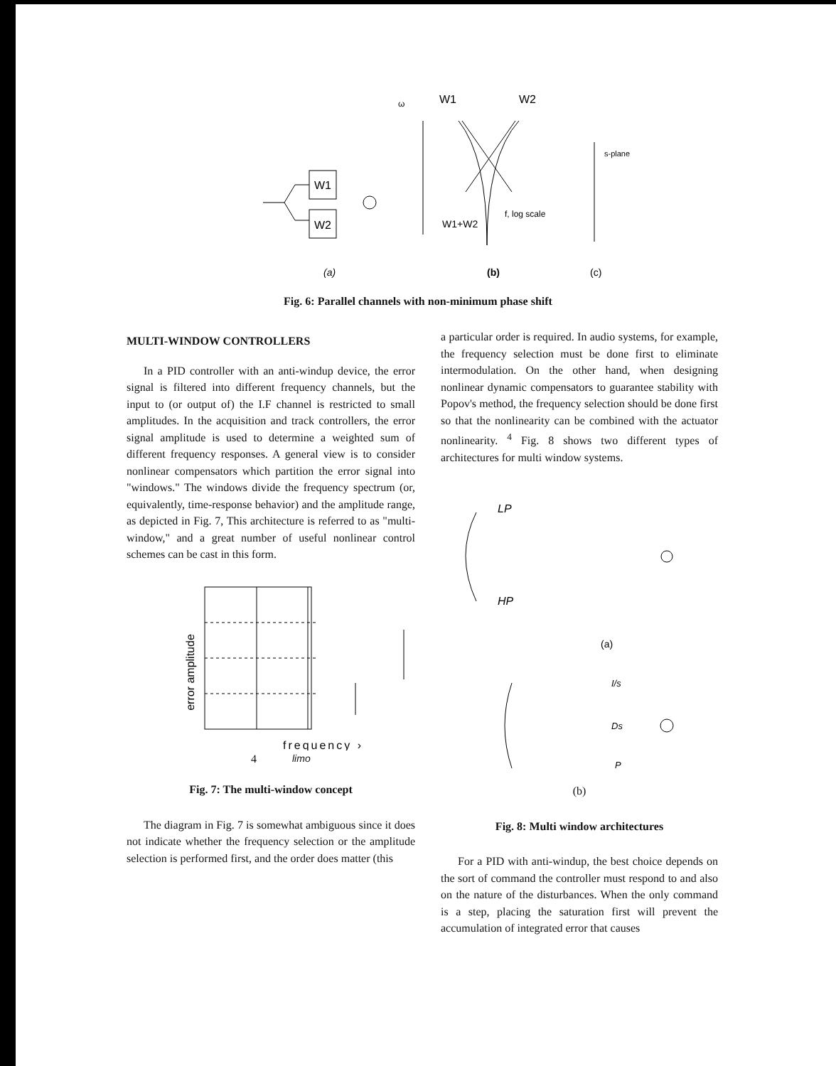W1
W2
ω
W1
W2
W1+W2
f, log scale
s-plane
(a)
(b)
(c)
Fig. 6: Parallel channels with non-minimum phase shift
MULTI-WINDOW CONTROLLERS
In a PID controller with an anti-windup device, the error signal is filtered into different frequency channels, but the input to (or output of) the I.F channel is restricted to small amplitudes. In the acquisition and track controllers, the error signal amplitude is used to determine a weighted sum of different frequency responses. A general view is to consider nonlinear compensators which partition the error signal into "windows." The windows divide the frequency spectrum (or, equivalently, time-response behavior) and the amplitude range, as depicted in Fig. 7, This architecture is referred to as "multi-window," and a great number of useful nonlinear control schemes can be cast in this form.
error amplitude
frequency ›
4 limo
Fig. 7: The multi-window concept
The diagram in Fig. 7 is somewhat ambiguous since it does not indicate whether the frequency selection or the amplitude selection is performed first, and the order does matter (this
a particular order is required. In audio systems, for example, the frequency selection must be done first to eliminate intermodulation. On the other hand, when designing nonlinear dynamic compensators to guarantee stability with Popov's method, the frequency selection should be done first so that the nonlinearity can be combined with the actuator nonlinearity. <sup>4</sup> Fig. 8 shows two different types of architectures for multi window systems.
LP
HP
(a)
I/s
Ds
P
(b)
Fig. 8: Multi window architectures
For a PID with anti-windup, the best choice depends on the sort of command the controller must respond to and also on the nature of the disturbances. When the only command is a step, placing the saturation first will prevent the accumulation of integrated error that causes